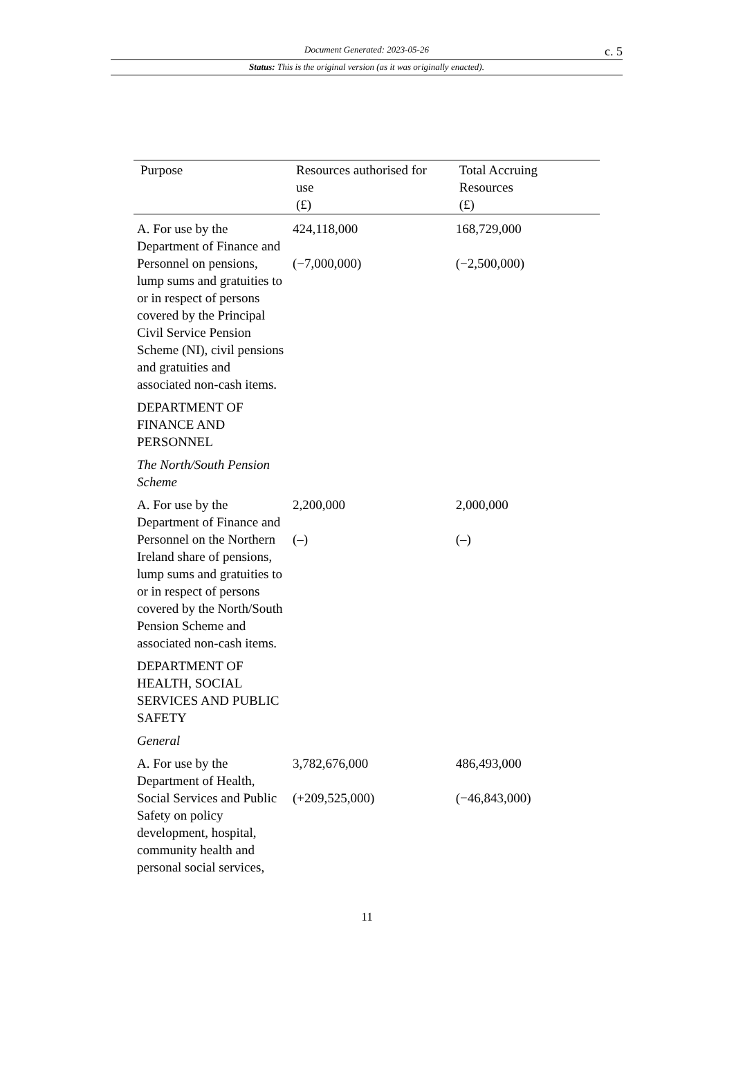Document Generated: 2023-05-26
c. 5
Status: This is the original version (as it was originally enacted).
| Purpose | Resources authorised for use (£) | Total Accruing Resources (£) |
| --- | --- | --- |
| A. For use by the Department of Finance and Personnel on pensions, lump sums and gratuities to or in respect of persons covered by the Principal Civil Service Pension Scheme (NI), civil pensions and gratuities and associated non-cash items. | 424,118,000 (−7,000,000) | 168,729,000 (−2,500,000) |
| DEPARTMENT OF FINANCE AND PERSONNEL | | |
| The North/South Pension Scheme | | |
| A. For use by the Department of Finance and Personnel on the Northern Ireland share of pensions, lump sums and gratuities to or in respect of persons covered by the North/South Pension Scheme and associated non-cash items. | 2,200,000 (–) | 2,000,000 (–) |
| DEPARTMENT OF HEALTH, SOCIAL SERVICES AND PUBLIC SAFETY | | |
| General | | |
| A. For use by the Department of Health, Social Services and Public Safety on policy development, hospital, community health and personal social services, | 3,782,676,000 (+209,525,000) | 486,493,000 (−46,843,000) |
11